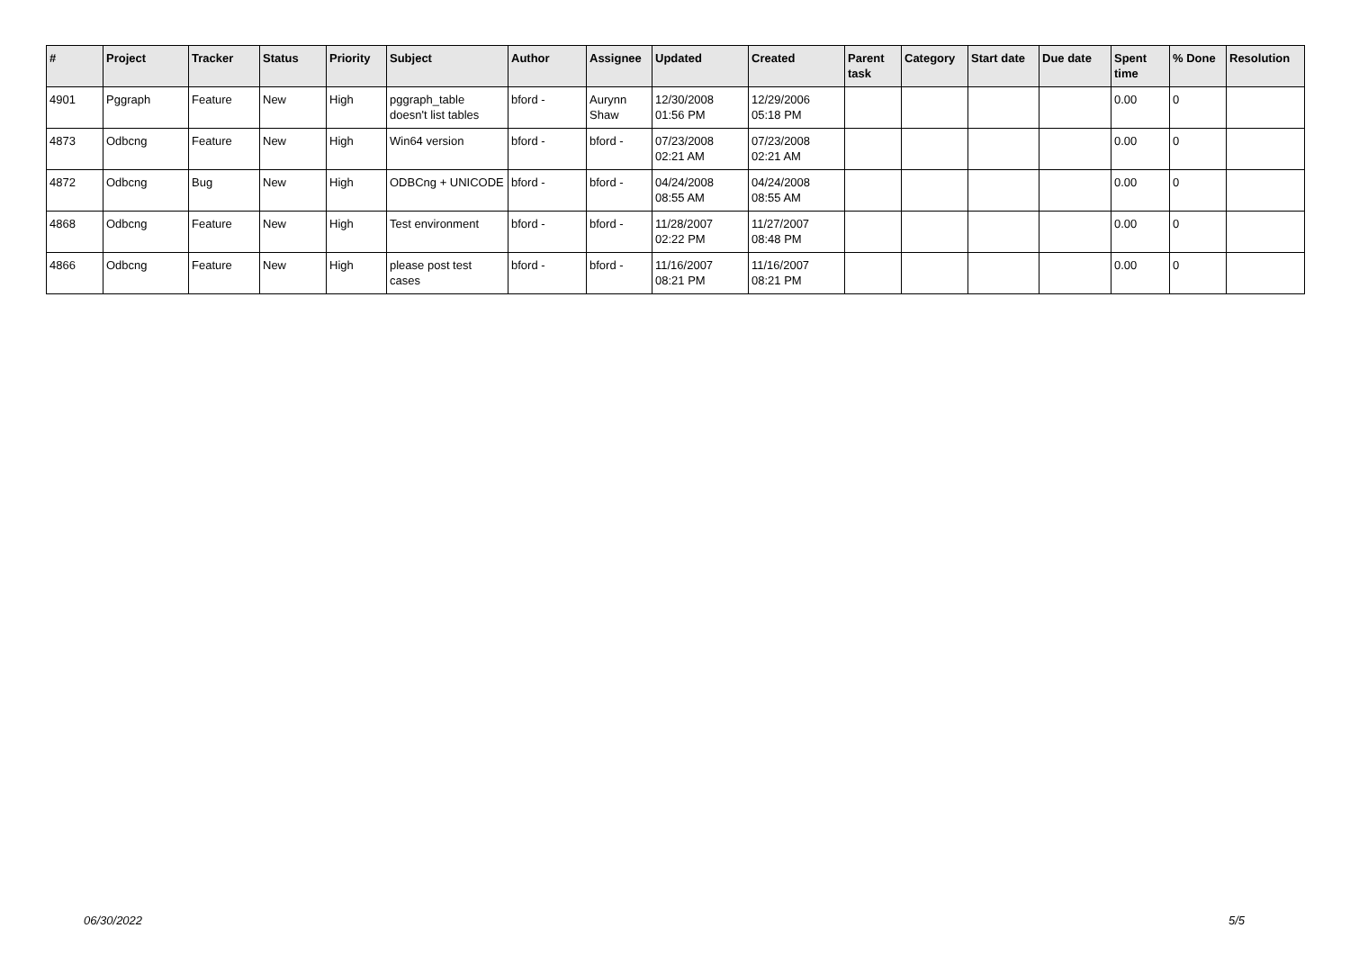| # | Project | Tracker | Status | Priority | Subject | Author | Assignee | Updated | Created | Parent task | Category | Start date | Due date | Spent time | % Done | Resolution |
| --- | --- | --- | --- | --- | --- | --- | --- | --- | --- | --- | --- | --- | --- | --- | --- | --- |
| 4901 | Pggraph | Feature | New | High | pggraph_table doesn't list tables | bford - | Aurynn Shaw | 12/30/2008 01:56 PM | 12/29/2006 05:18 PM | | | | | 0.00 | 0 | |
| 4873 | Odbcng | Feature | New | High | Win64 version | bford - | bford - | 07/23/2008 02:21 AM | 07/23/2008 02:21 AM | | | | | 0.00 | 0 | |
| 4872 | Odbcng | Bug | New | High | ODBCng + UNICODE | bford - | bford - | 04/24/2008 08:55 AM | 04/24/2008 08:55 AM | | | | | 0.00 | 0 | |
| 4868 | Odbcng | Feature | New | High | Test environment | bford - | bford - | 11/28/2007 02:22 PM | 11/27/2007 08:48 PM | | | | | 0.00 | 0 | |
| 4866 | Odbcng | Feature | New | High | please post test cases | bford - | bford - | 11/16/2007 08:21 PM | 11/16/2007 08:21 PM | | | | | 0.00 | 0 | |
06/30/2022 5/5